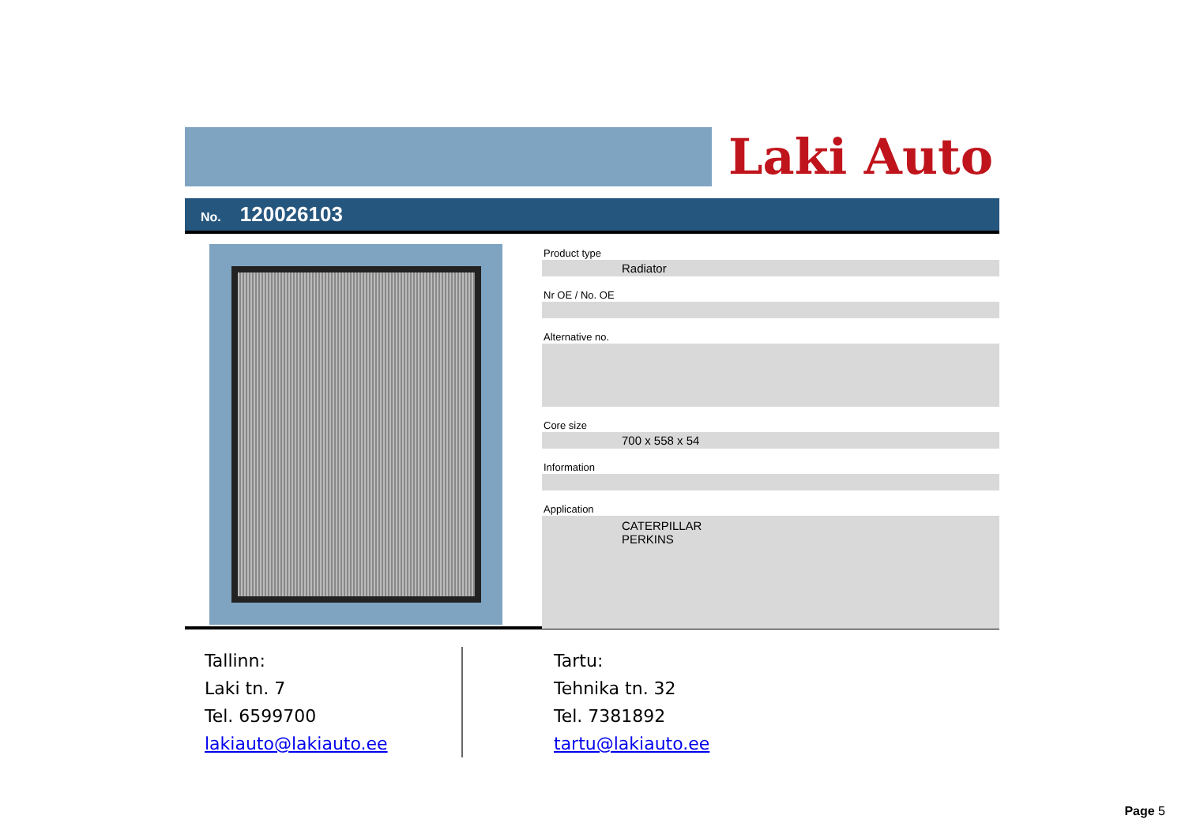Laki Auto
No. 120026103
Product type
Radiator
Nr OE / No. OE
Alternative no.
Core size
700 x 558 x 54
Information
Application
CATERPILLAR
PERKINS
Tallinn:
Laki tn. 7
Tel. 6599700
lakiauto@lakiauto.ee
Tartu:
Tehnika tn. 32
Tel. 7381892
tartu@lakiauto.ee
Page 5